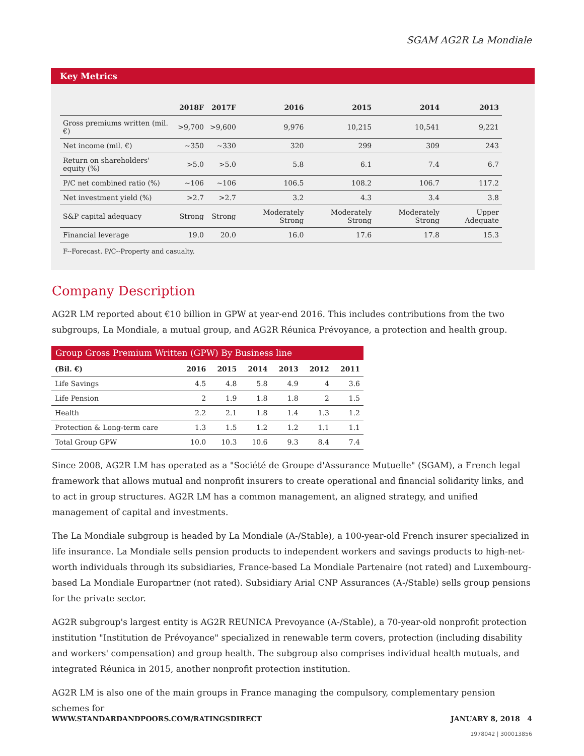SGAM AG2R La Mondiale
Key Metrics
| | 2018F | 2017F | 2016 | 2015 | 2014 | 2013 |
| --- | --- | --- | --- | --- | --- | --- |
| Gross premiums written (mil. €) | >9,700 | >9,600 | 9,976 | 10,215 | 10,541 | 9,221 |
| Net income (mil. €) | ~350 | ~330 | 320 | 299 | 309 | 243 |
| Return on shareholders' equity (%) | >5.0 | >5.0 | 5.8 | 6.1 | 7.4 | 6.7 |
| P/C net combined ratio (%) | ~106 | ~106 | 106.5 | 108.2 | 106.7 | 117.2 |
| Net investment yield (%) | >2.7 | >2.7 | 3.2 | 4.3 | 3.4 | 3.8 |
| S&P capital adequacy | Strong | Strong | Moderately Strong | Moderately Strong | Moderately Strong | Upper Adequate |
| Financial leverage | 19.0 | 20.0 | 16.0 | 17.6 | 17.8 | 15.3 |
F--Forecast. P/C--Property and casualty.
Company Description
AG2R LM reported about €10 billion in GPW at year-end 2016. This includes contributions from the two subgroups, La Mondiale, a mutual group, and AG2R Réunica Prévoyance, a protection and health group.
Group Gross Premium Written (GPW) By Business line
| (Bil. €) | 2016 | 2015 | 2014 | 2013 | 2012 | 2011 |
| --- | --- | --- | --- | --- | --- | --- |
| Life Savings | 4.5 | 4.8 | 5.8 | 4.9 | 4 | 3.6 |
| Life Pension | 2 | 1.9 | 1.8 | 1.8 | 2 | 1.5 |
| Health | 2.2 | 2.1 | 1.8 | 1.4 | 1.3 | 1.2 |
| Protection & Long-term care | 1.3 | 1.5 | 1.2 | 1.2 | 1.1 | 1.1 |
| Total Group GPW | 10.0 | 10.3 | 10.6 | 9.3 | 8.4 | 7.4 |
Since 2008, AG2R LM has operated as a "Société de Groupe d'Assurance Mutuelle" (SGAM), a French legal framework that allows mutual and nonprofit insurers to create operational and financial solidarity links, and to act in group structures. AG2R LM has a common management, an aligned strategy, and unified management of capital and investments.
The La Mondiale subgroup is headed by La Mondiale (A-/Stable), a 100-year-old French insurer specialized in life insurance. La Mondiale sells pension products to independent workers and savings products to high-net-worth individuals through its subsidiaries, France-based La Mondiale Partenaire (not rated) and Luxembourg-based La Mondiale Europartner (not rated). Subsidiary Arial CNP Assurances (A-/Stable) sells group pensions for the private sector.
AG2R subgroup's largest entity is AG2R REUNICA Prevoyance (A-/Stable), a 70-year-old nonprofit protection institution "Institution de Prévoyance" specialized in renewable term covers, protection (including disability and workers' compensation) and group health. The subgroup also comprises individual health mutuals, and integrated Réunica in 2015, another nonprofit protection institution.
AG2R LM is also one of the main groups in France managing the compulsory, complementary pension schemes for
WWW.STANDARDANDPOORS.COM/RATINGSDIRECT JANUARY 8, 2018 4
1978042 | 300013856